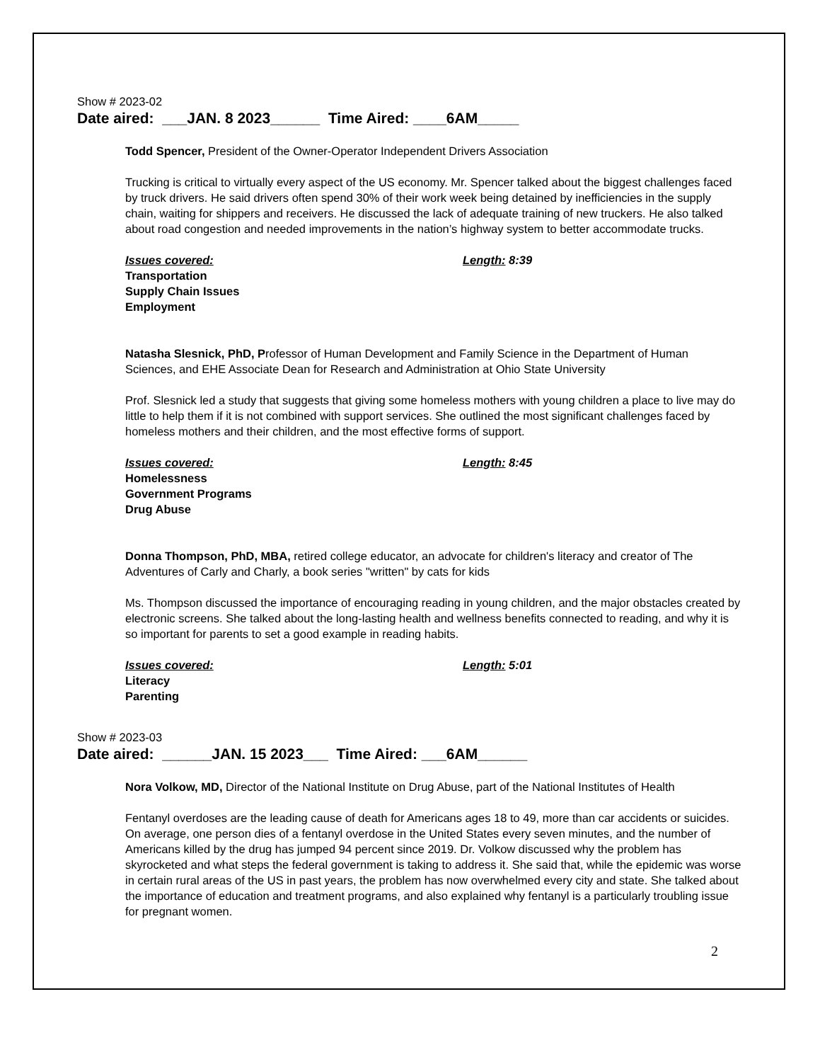Show # 2023-02
Date aired: ___JAN. 8 2023______ Time Aired: ____6AM_____
Todd Spencer, President of the Owner-Operator Independent Drivers Association
Trucking is critical to virtually every aspect of the US economy. Mr. Spencer talked about the biggest challenges faced by truck drivers. He said drivers often spend 30% of their work week being detained by inefficiencies in the supply chain, waiting for shippers and receivers. He discussed the lack of adequate training of new truckers. He also talked about road congestion and needed improvements in the nation’s highway system to better accommodate trucks.
Issues covered: Length: 8:39
Transportation
Supply Chain Issues
Employment
Natasha Slesnick, PhD, Professor of Human Development and Family Science in the Department of Human Sciences, and EHE Associate Dean for Research and Administration at Ohio State University
Prof. Slesnick led a study that suggests that giving some homeless mothers with young children a place to live may do little to help them if it is not combined with support services. She outlined the most significant challenges faced by homeless mothers and their children, and the most effective forms of support.
Issues covered: Length: 8:45
Homelessness
Government Programs
Drug Abuse
Donna Thompson, PhD, MBA, retired college educator, an advocate for children's literacy and creator of The Adventures of Carly and Charly, a book series "written" by cats for kids
Ms. Thompson discussed the importance of encouraging reading in young children, and the major obstacles created by electronic screens. She talked about the long-lasting health and wellness benefits connected to reading, and why it is so important for parents to set a good example in reading habits.
Issues covered: Length: 5:01
Literacy
Parenting
Show # 2023-03
Date aired: ______JAN. 15 2023___ Time Aired: ___6AM______
Nora Volkow, MD, Director of the National Institute on Drug Abuse, part of the National Institutes of Health
Fentanyl overdoses are the leading cause of death for Americans ages 18 to 49, more than car accidents or suicides. On average, one person dies of a fentanyl overdose in the United States every seven minutes, and the number of Americans killed by the drug has jumped 94 percent since 2019. Dr. Volkow discussed why the problem has skyrocketed and what steps the federal government is taking to address it. She said that, while the epidemic was worse in certain rural areas of the US in past years, the problem has now overwhelmed every city and state. She talked about the importance of education and treatment programs, and also explained why fentanyl is a particularly troubling issue for pregnant women.
2